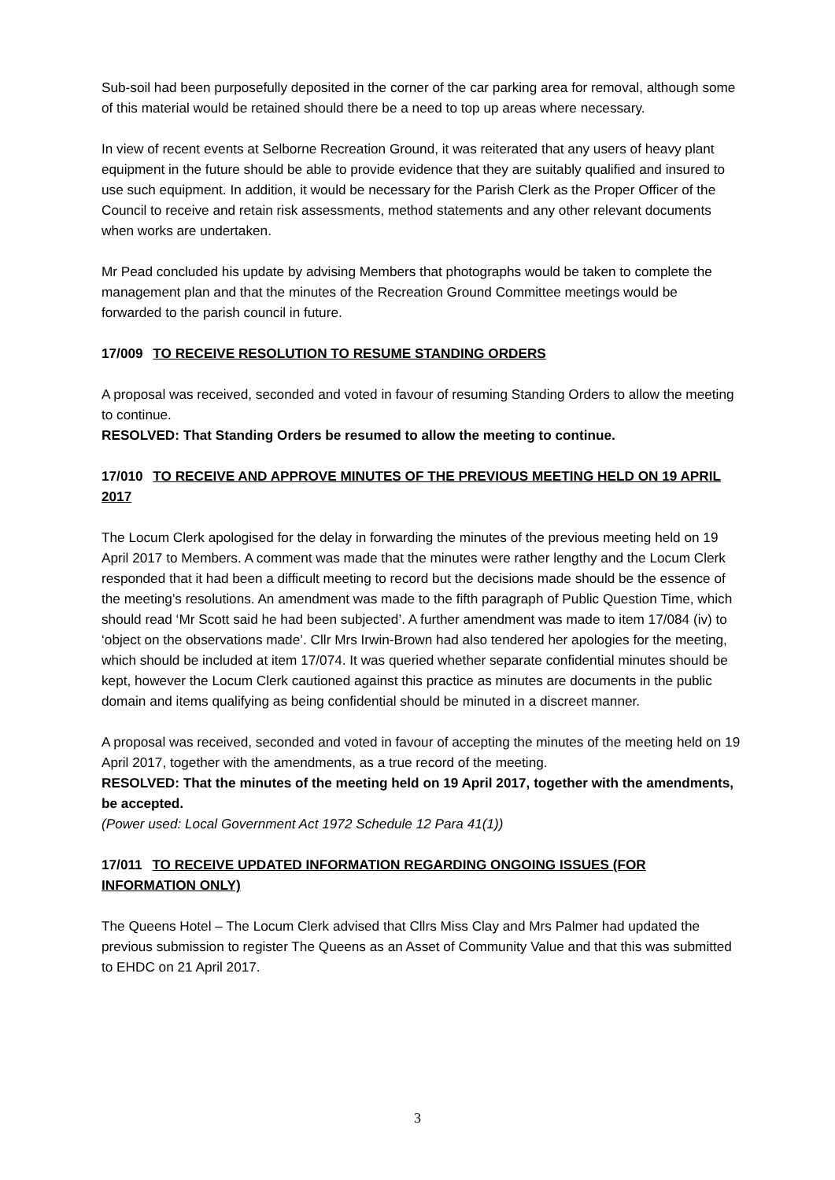Sub-soil had been purposefully deposited in the corner of the car parking area for removal, although some of this material would be retained should there be a need to top up areas where necessary.
In view of recent events at Selborne Recreation Ground, it was reiterated that any users of heavy plant equipment in the future should be able to provide evidence that they are suitably qualified and insured to use such equipment. In addition, it would be necessary for the Parish Clerk as the Proper Officer of the Council to receive and retain risk assessments, method statements and any other relevant documents when works are undertaken.
Mr Pead concluded his update by advising Members that photographs would be taken to complete the management plan and that the minutes of the Recreation Ground Committee meetings would be forwarded to the parish council in future.
17/009 TO RECEIVE RESOLUTION TO RESUME STANDING ORDERS
A proposal was received, seconded and voted in favour of resuming Standing Orders to allow the meeting to continue.
RESOLVED: That Standing Orders be resumed to allow the meeting to continue.
17/010 TO RECEIVE AND APPROVE MINUTES OF THE PREVIOUS MEETING HELD ON 19 APRIL 2017
The Locum Clerk apologised for the delay in forwarding the minutes of the previous meeting held on 19 April 2017 to Members. A comment was made that the minutes were rather lengthy and the Locum Clerk responded that it had been a difficult meeting to record but the decisions made should be the essence of the meeting’s resolutions. An amendment was made to the fifth paragraph of Public Question Time, which should read ‘Mr Scott said he had been subjected’. A further amendment was made to item 17/084 (iv) to ‘object on the observations made’. Cllr Mrs Irwin-Brown had also tendered her apologies for the meeting, which should be included at item 17/074. It was queried whether separate confidential minutes should be kept, however the Locum Clerk cautioned against this practice as minutes are documents in the public domain and items qualifying as being confidential should be minuted in a discreet manner.
A proposal was received, seconded and voted in favour of accepting the minutes of the meeting held on 19 April 2017, together with the amendments, as a true record of the meeting.
RESOLVED: That the minutes of the meeting held on 19 April 2017, together with the amendments, be accepted.
(Power used: Local Government Act 1972 Schedule 12 Para 41(1))
17/011 TO RECEIVE UPDATED INFORMATION REGARDING ONGOING ISSUES (FOR INFORMATION ONLY)
The Queens Hotel – The Locum Clerk advised that Cllrs Miss Clay and Mrs Palmer had updated the previous submission to register The Queens as an Asset of Community Value and that this was submitted to EHDC on 21 April 2017.
3